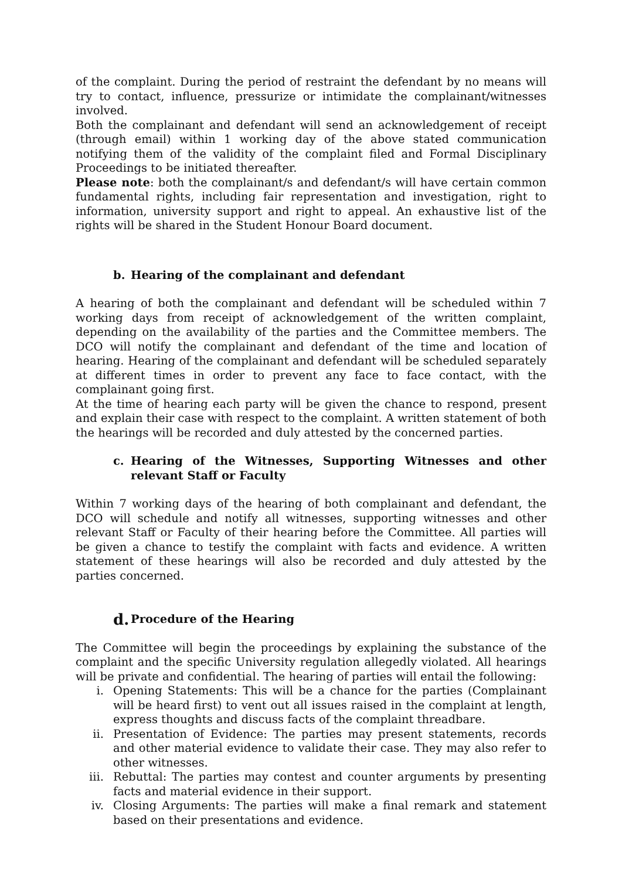of the complaint. During the period of restraint the defendant by no means will try to contact, influence, pressurize or intimidate the complainant/witnesses involved.
Both the complainant and defendant will send an acknowledgement of receipt (through email) within 1 working day of the above stated communication notifying them of the validity of the complaint filed and Formal Disciplinary Proceedings to be initiated thereafter.
Please note: both the complainant/s and defendant/s will have certain common fundamental rights, including fair representation and investigation, right to information, university support and right to appeal. An exhaustive list of the rights will be shared in the Student Honour Board document.
b. Hearing of the complainant and defendant
A hearing of both the complainant and defendant will be scheduled within 7 working days from receipt of acknowledgement of the written complaint, depending on the availability of the parties and the Committee members. The DCO will notify the complainant and defendant of the time and location of hearing. Hearing of the complainant and defendant will be scheduled separately at different times in order to prevent any face to face contact, with the complainant going first.
At the time of hearing each party will be given the chance to respond, present and explain their case with respect to the complaint. A written statement of both the hearings will be recorded and duly attested by the concerned parties.
c. Hearing of the Witnesses, Supporting Witnesses and other relevant Staff or Faculty
Within 7 working days of the hearing of both complainant and defendant, the DCO will schedule and notify all witnesses, supporting witnesses and other relevant Staff or Faculty of their hearing before the Committee. All parties will be given a chance to testify the complaint with facts and evidence. A written statement of these hearings will also be recorded and duly attested by the parties concerned.
d. Procedure of the Hearing
The Committee will begin the proceedings by explaining the substance of the complaint and the specific University regulation allegedly violated. All hearings will be private and confidential. The hearing of parties will entail the following:
i. Opening Statements: This will be a chance for the parties (Complainant will be heard first) to vent out all issues raised in the complaint at length, express thoughts and discuss facts of the complaint threadbare.
ii. Presentation of Evidence: The parties may present statements, records and other material evidence to validate their case. They may also refer to other witnesses.
iii. Rebuttal: The parties may contest and counter arguments by presenting facts and material evidence in their support.
iv. Closing Arguments: The parties will make a final remark and statement based on their presentations and evidence.